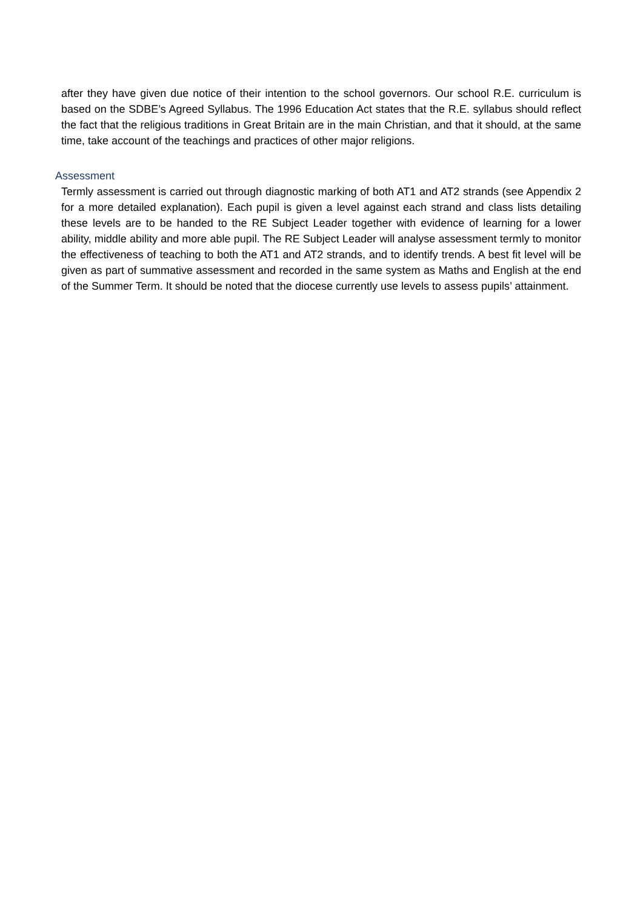after they have given due notice of their intention to the school governors. Our school R.E. curriculum is based on the SDBE’s Agreed Syllabus. The 1996 Education Act states that the R.E. syllabus should reflect the fact that the religious traditions in Great Britain are in the main Christian, and that it should, at the same time, take account of the teachings and practices of other major religions.
Assessment
Termly assessment is carried out through diagnostic marking of both AT1 and AT2 strands (see Appendix 2 for a more detailed explanation). Each pupil is given a level against each strand and class lists detailing these levels are to be handed to the RE Subject Leader together with evidence of learning for a lower ability, middle ability and more able pupil. The RE Subject Leader will analyse assessment termly to monitor the effectiveness of teaching to both the AT1 and AT2 strands, and to identify trends. A best fit level will be given as part of summative assessment and recorded in the same system as Maths and English at the end of the Summer Term. It should be noted that the diocese currently use levels to assess pupils’ attainment.